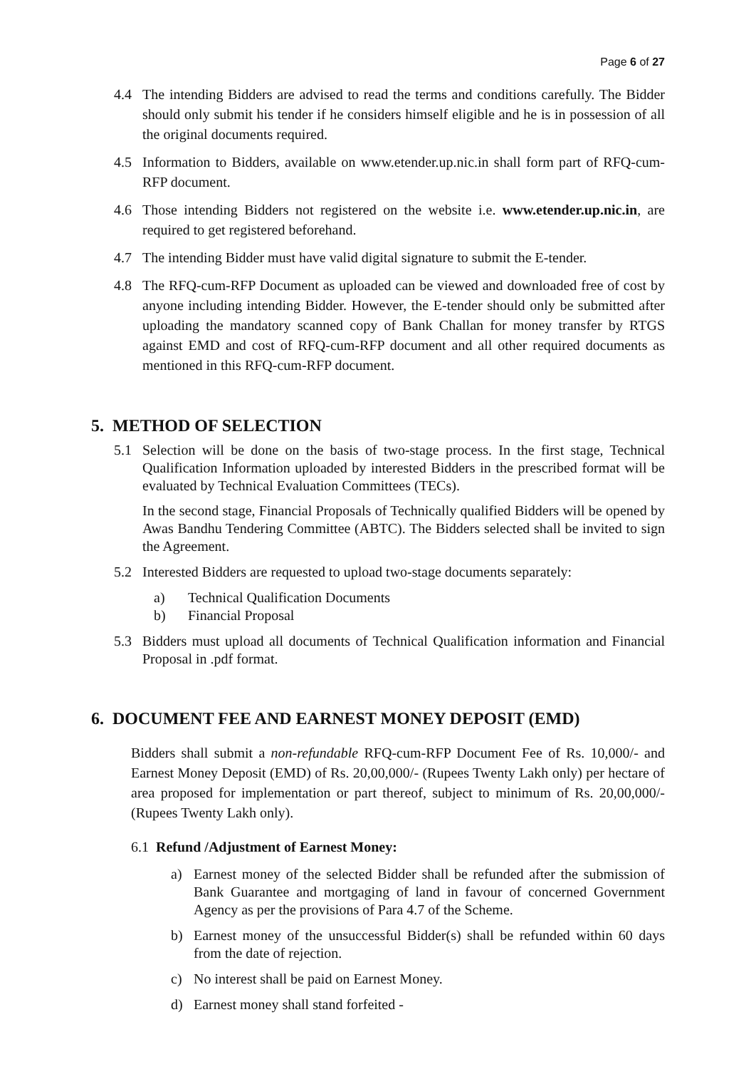Page 6 of 27
4.4 The intending Bidders are advised to read the terms and conditions carefully. The Bidder should only submit his tender if he considers himself eligible and he is in possession of all the original documents required.
4.5 Information to Bidders, available on www.etender.up.nic.in shall form part of RFQ-cum-RFP document.
4.6 Those intending Bidders not registered on the website i.e. www.etender.up.nic.in, are required to get registered beforehand.
4.7 The intending Bidder must have valid digital signature to submit the E-tender.
4.8 The RFQ-cum-RFP Document as uploaded can be viewed and downloaded free of cost by anyone including intending Bidder. However, the E-tender should only be submitted after uploading the mandatory scanned copy of Bank Challan for money transfer by RTGS against EMD and cost of RFQ-cum-RFP document and all other required documents as mentioned in this RFQ-cum-RFP document.
5. METHOD OF SELECTION
5.1 Selection will be done on the basis of two-stage process. In the first stage, Technical Qualification Information uploaded by interested Bidders in the prescribed format will be evaluated by Technical Evaluation Committees (TECs).
In the second stage, Financial Proposals of Technically qualified Bidders will be opened by Awas Bandhu Tendering Committee (ABTC). The Bidders selected shall be invited to sign the Agreement.
5.2 Interested Bidders are requested to upload two-stage documents separately:
a) Technical Qualification Documents
b) Financial Proposal
5.3 Bidders must upload all documents of Technical Qualification information and Financial Proposal in .pdf format.
6. DOCUMENT FEE AND EARNEST MONEY DEPOSIT (EMD)
Bidders shall submit a non-refundable RFQ-cum-RFP Document Fee of Rs. 10,000/- and Earnest Money Deposit (EMD) of Rs. 20,00,000/- (Rupees Twenty Lakh only) per hectare of area proposed for implementation or part thereof, subject to minimum of Rs. 20,00,000/- (Rupees Twenty Lakh only).
6.1 Refund /Adjustment of Earnest Money:
a) Earnest money of the selected Bidder shall be refunded after the submission of Bank Guarantee and mortgaging of land in favour of concerned Government Agency as per the provisions of Para 4.7 of the Scheme.
b) Earnest money of the unsuccessful Bidder(s) shall be refunded within 60 days from the date of rejection.
c) No interest shall be paid on Earnest Money.
d) Earnest money shall stand forfeited -